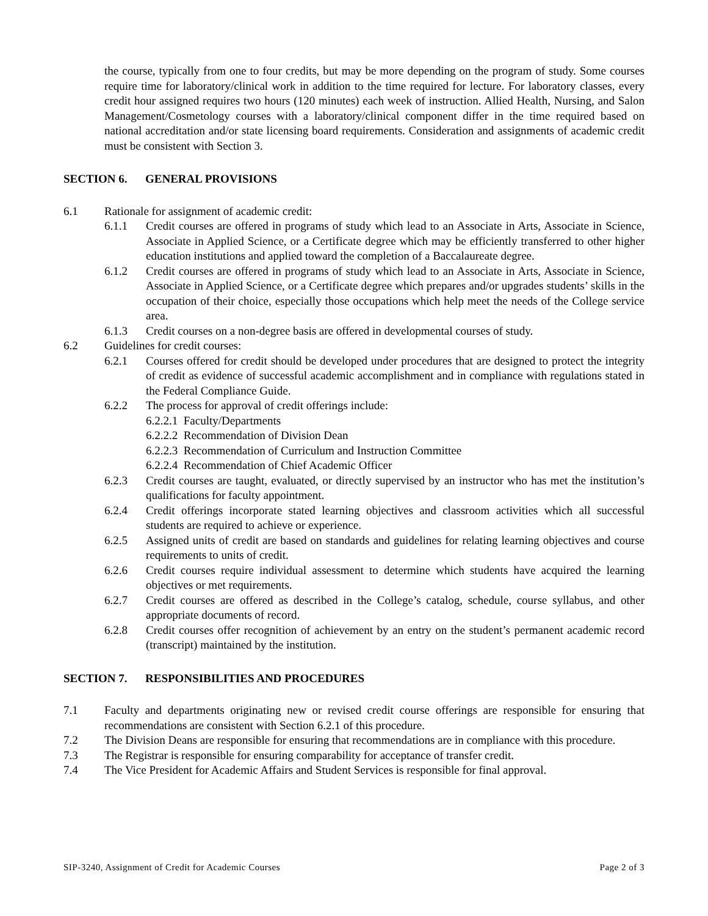the course, typically from one to four credits, but may be more depending on the program of study. Some courses require time for laboratory/clinical work in addition to the time required for lecture. For laboratory classes, every credit hour assigned requires two hours (120 minutes) each week of instruction. Allied Health, Nursing, and Salon Management/Cosmetology courses with a laboratory/clinical component differ in the time required based on national accreditation and/or state licensing board requirements. Consideration and assignments of academic credit must be consistent with Section 3.
SECTION 6. GENERAL PROVISIONS
6.1 Rationale for assignment of academic credit:
6.1.1 Credit courses are offered in programs of study which lead to an Associate in Arts, Associate in Science, Associate in Applied Science, or a Certificate degree which may be efficiently transferred to other higher education institutions and applied toward the completion of a Baccalaureate degree.
6.1.2 Credit courses are offered in programs of study which lead to an Associate in Arts, Associate in Science, Associate in Applied Science, or a Certificate degree which prepares and/or upgrades students’ skills in the occupation of their choice, especially those occupations which help meet the needs of the College service area.
6.1.3 Credit courses on a non-degree basis are offered in developmental courses of study.
6.2 Guidelines for credit courses:
6.2.1 Courses offered for credit should be developed under procedures that are designed to protect the integrity of credit as evidence of successful academic accomplishment and in compliance with regulations stated in the Federal Compliance Guide.
6.2.2 The process for approval of credit offerings include:
6.2.2.1 Faculty/Departments
6.2.2.2 Recommendation of Division Dean
6.2.2.3 Recommendation of Curriculum and Instruction Committee
6.2.2.4 Recommendation of Chief Academic Officer
6.2.3 Credit courses are taught, evaluated, or directly supervised by an instructor who has met the institution’s qualifications for faculty appointment.
6.2.4 Credit offerings incorporate stated learning objectives and classroom activities which all successful students are required to achieve or experience.
6.2.5 Assigned units of credit are based on standards and guidelines for relating learning objectives and course requirements to units of credit.
6.2.6 Credit courses require individual assessment to determine which students have acquired the learning objectives or met requirements.
6.2.7 Credit courses are offered as described in the College’s catalog, schedule, course syllabus, and other appropriate documents of record.
6.2.8 Credit courses offer recognition of achievement by an entry on the student’s permanent academic record (transcript) maintained by the institution.
SECTION 7. RESPONSIBILITIES AND PROCEDURES
7.1 Faculty and departments originating new or revised credit course offerings are responsible for ensuring that recommendations are consistent with Section 6.2.1 of this procedure.
7.2 The Division Deans are responsible for ensuring that recommendations are in compliance with this procedure.
7.3 The Registrar is responsible for ensuring comparability for acceptance of transfer credit.
7.4 The Vice President for Academic Affairs and Student Services is responsible for final approval.
SIP-3240, Assignment of Credit for Academic Courses Page 2 of 3